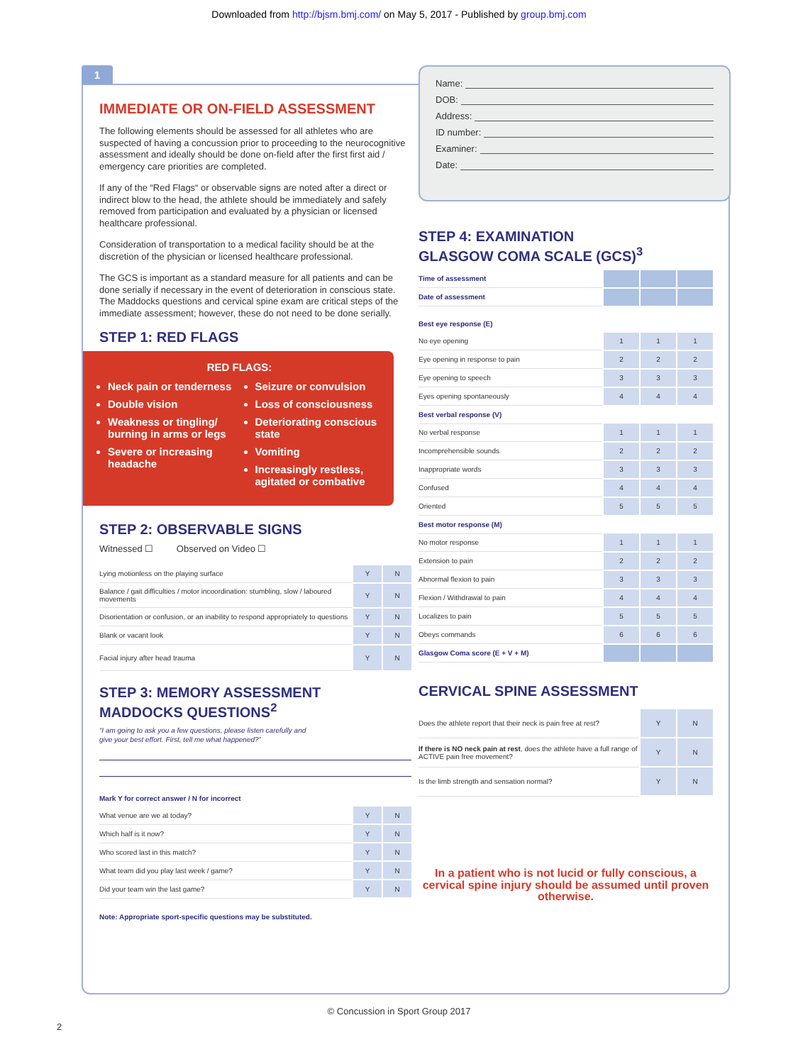Downloaded from http://bjsm.bmj.com/ on May 5, 2017 - Published by group.bmj.com
1
IMMEDIATE OR ON-FIELD ASSESSMENT
The following elements should be assessed for all athletes who are suspected of having a concussion prior to proceeding to the neurocognitive assessment and ideally should be done on-field after the first first aid / emergency care priorities are completed.
If any of the “Red Flags“ or observable signs are noted after a direct or indirect blow to the head, the athlete should be immediately and safely removed from participation and evaluated by a physician or licensed healthcare professional.
Consideration of transportation to a medical facility should be at the discretion of the physician or licensed healthcare professional.
The GCS is important as a standard measure for all patients and can be done serially if necessary in the event of deterioration in conscious state. The Maddocks questions and cervical spine exam are critical steps of the immediate assessment; however, these do not need to be done serially.
STEP 1: RED FLAGS
RED FLAGS:
Neck pain or tenderness
Double vision
Weakness or tingling/ burning in arms or legs
Severe or increasing headache
Seizure or convulsion
Loss of consciousness
Deteriorating conscious state
Vomiting
Increasingly restless, agitated or combative
STEP 2: OBSERVABLE SIGNS
Witnessed ☐ Observed on Video ☐
| Lying motionless on the playing surface | Y | N |
| Balance / gait difficulties / motor incoordination: stumbling, slow / laboured movements | Y | N |
| Disorientation or confusion, or an inability to respond appropriately to questions | Y | N |
| Blank or vacant look | Y | N |
| Facial injury after head trauma | Y | N |
STEP 3: MEMORY ASSESSMENT
MADDOCKS QUESTIONS<sup>2</sup>
“I am going to ask you a few questions, please listen carefully and
give your best effort. First, tell me what happened?”
| Mark Y for correct answer / N for incorrect | | |
| What venue are we at today? | Y | N |
| Which half is it now? | Y | N |
| Who scored last in this match? | Y | N |
| What team did you play last week / game? | Y | N |
| Did your team win the last game? | Y | N |
Note: Appropriate sport-specific questions may be substituted.
Name:
DOB:
Address:
ID number:
Examiner:
Date:
STEP 4: EXAMINATION
GLASGOW COMA SCALE (GCS)<sup>3</sup>
| Time of assessment | | | |
| Date of assessment | | | |
| Best eye response (E) | | | |
| No eye opening | 1 | 1 | 1 |
| Eye opening in response to pain | 2 | 2 | 2 |
| Eye opening to speech | 3 | 3 | 3 |
| Eyes opening spontaneously | 4 | 4 | 4 |
| Best verbal response (V) | | | |
| No verbal response | 1 | 1 | 1 |
| Incomprehensible sounds | 2 | 2 | 2 |
| Inappropriate words | 3 | 3 | 3 |
| Confused | 4 | 4 | 4 |
| Oriented | 5 | 5 | 5 |
| Best motor response (M) | | | |
| No motor response | 1 | 1 | 1 |
| Extension to pain | 2 | 2 | 2 |
| Abnormal flexion to pain | 3 | 3 | 3 |
| Flexion / Withdrawal to pain | 4 | 4 | 4 |
| Localizes to pain | 5 | 5 | 5 |
| Obeys commands | 6 | 6 | 6 |
| Glasgow Coma score (E + V + M) | | | |
CERVICAL SPINE ASSESSMENT
| Does the athlete report that their neck is pain free at rest? | Y | N |
| If there is NO neck pain at rest , does the athlete have a full range of ACTIVE pain free movement? | Y | N |
| Is the limb strength and sensation normal? | Y | N |
In a patient who is not lucid or fully conscious, a cervical spine injury should be assumed until proven otherwise.
© Concussion in Sport Group 2017
2